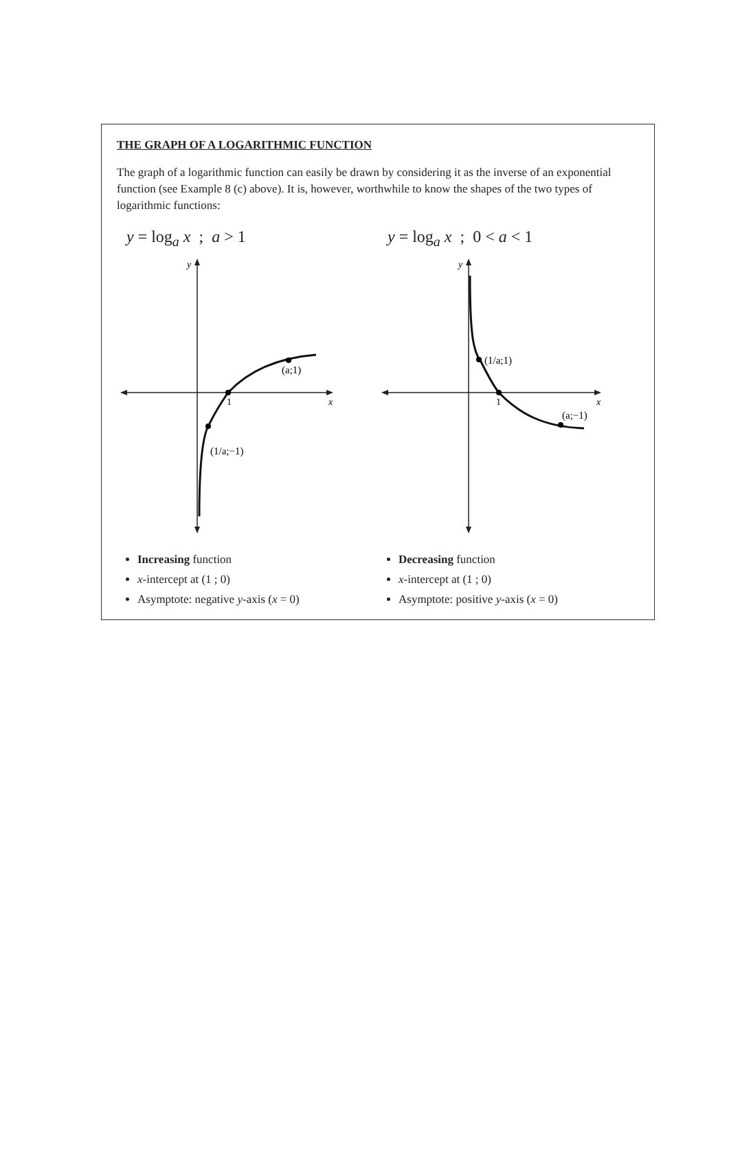THE GRAPH OF A LOGARITHMIC FUNCTION
The graph of a logarithmic function can easily be drawn by considering it as the inverse of an exponential function (see Example 8 (c) above). It is, however, worthwhile to know the shapes of the two types of logarithmic functions:
y = log<sub>a</sub> x ; a > 1
y
x
1
(a;1)
(1/a;−1)
Increasing function
x-intercept at (1 ; 0)
Asymptote: negative y-axis (x = 0)
y = log<sub>a</sub> x ; 0 < a < 1
y
x
1
(1/a;1)
(a;−1)
Decreasing function
x-intercept at (1 ; 0)
Asymptote: positive y-axis (x = 0)